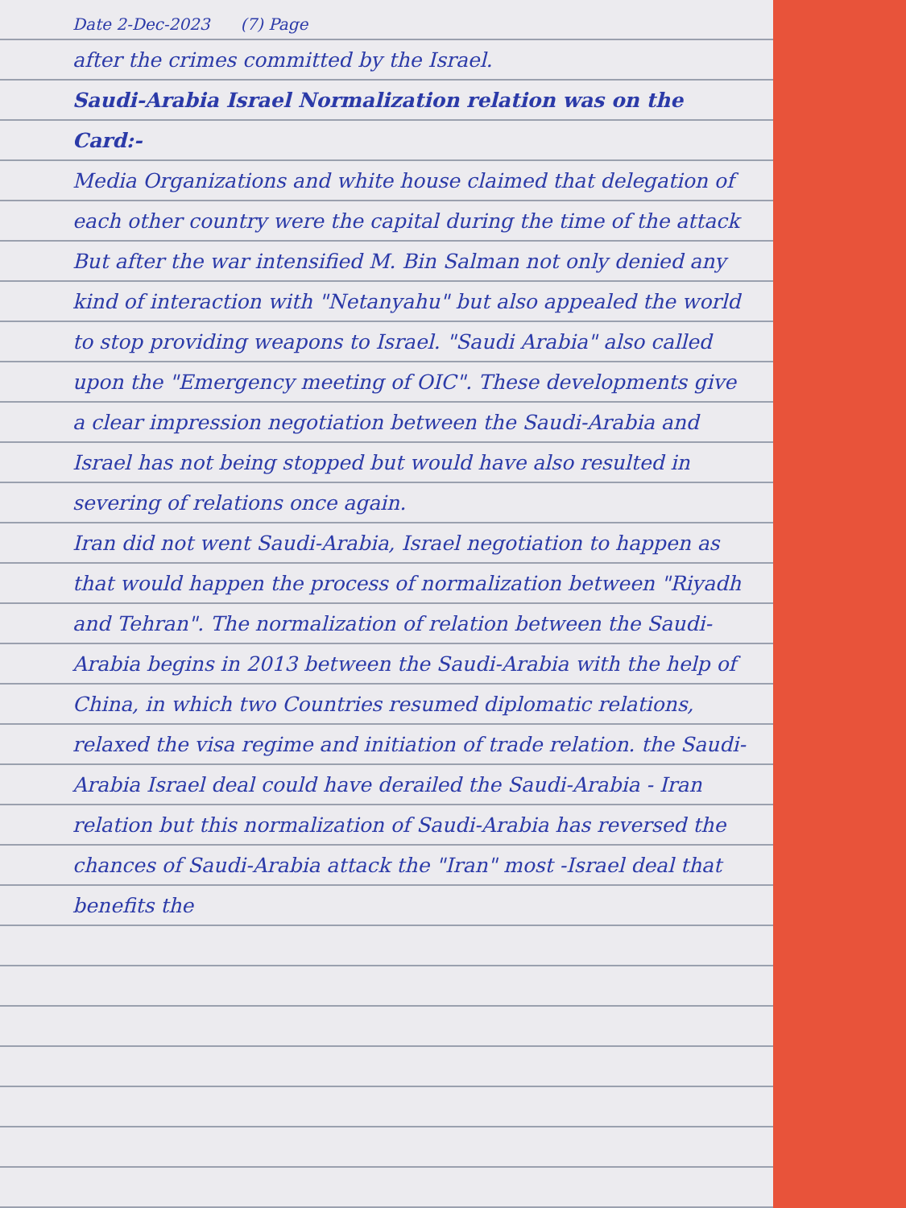Date 2-Dec-2023 (7) Page
after the crimes committed by the Israel.
Saudi-Arabia Israel Normalization relation was on the Card:-
Media Organizations and white house claimed that delegation of each other country were the capital during the time of the attack But after the war intensified M. Bin Salman not only denied any kind of interaction with "Netanyahu" but also appealed the world to stop providing weapons to Israel. "Saudi Arabia" also called upon the "Emergency meeting of OIC". These developments give a clear impression negotiation between the Saudi-Arabia and Israel has not being stopped but would have also resulted in severing of relations once again.
Iran did not went Saudi-Arabia, Israel negotiation to happen as that would happen the process of normalization between "Riyadh and Tehran". The normalization of relation between the Saudi-Arabia begins in 2013 between the Saudi-Arabia with the help of China, in which two Countries resumed diplomatic relations, relaxed the visa regime and initiation of trade relation. the Saudi-Arabia Israel deal could have derailed the Saudi-Arabia - Iran relation but this normalization of Saudi-Arabia has reversed the chances of Saudi-Arabia attack the "Iran" most -Israel deal that benefits the